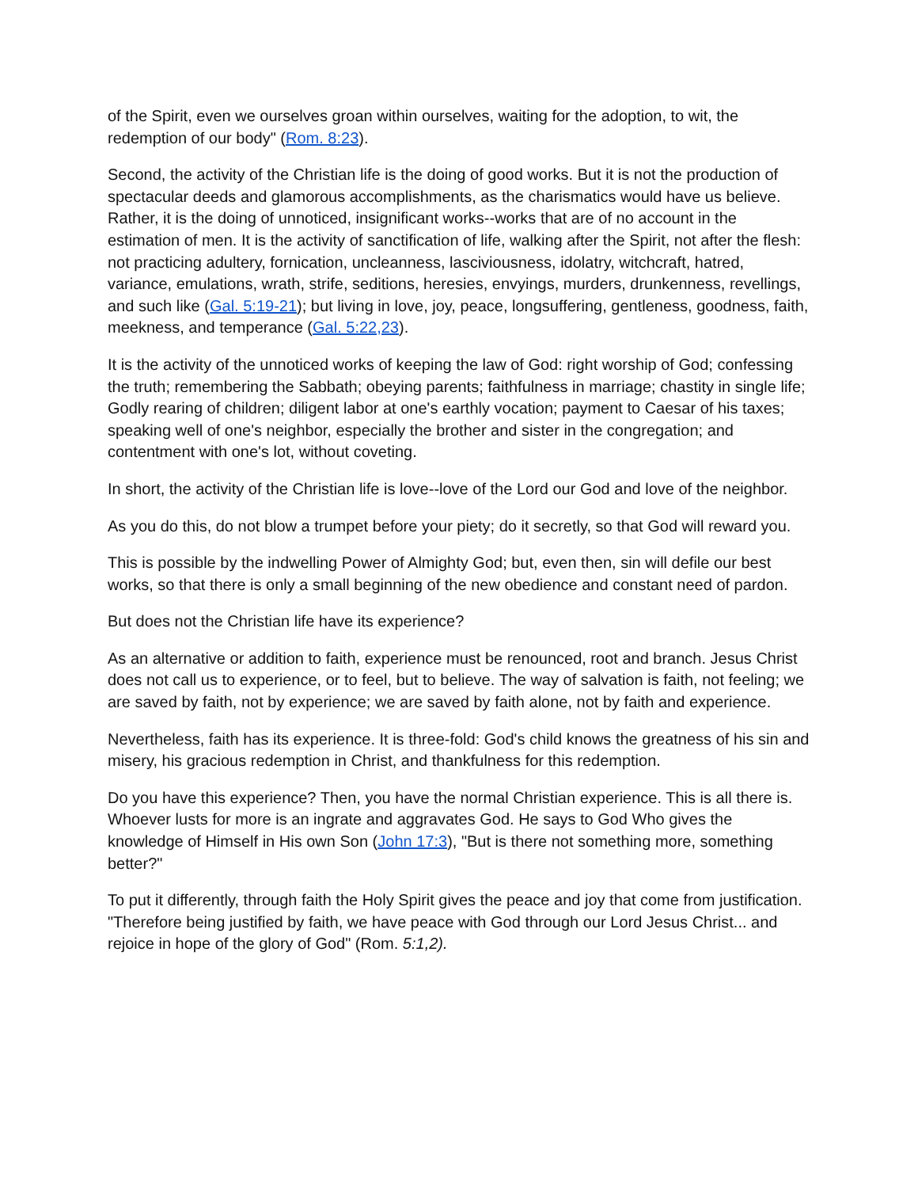of the Spirit, even we ourselves groan within ourselves, waiting for the adoption, to wit, the redemption of our body" (Rom. 8:23).
Second, the activity of the Christian life is the doing of good works. But it is not the production of spectacular deeds and glamorous accomplishments, as the charismatics would have us believe. Rather, it is the doing of unnoticed, insignificant works--works that are of no account in the estimation of men. It is the activity of sanctification of life, walking after the Spirit, not after the flesh: not practicing adultery, fornication, uncleanness, lasciviousness, idolatry, witchcraft, hatred, variance, emulations, wrath, strife, seditions, heresies, envyings, murders, drunkenness, revellings, and such like (Gal. 5:19-21); but living in love, joy, peace, longsuffering, gentleness, goodness, faith, meekness, and temperance (Gal. 5:22,23).
It is the activity of the unnoticed works of keeping the law of God: right worship of God; confessing the truth; remembering the Sabbath; obeying parents; faithfulness in marriage; chastity in single life; Godly rearing of children; diligent labor at one's earthly vocation; payment to Caesar of his taxes; speaking well of one's neighbor, especially the brother and sister in the congregation; and contentment with one's lot, without coveting.
In short, the activity of the Christian life is love--love of the Lord our God and love of the neighbor.
As you do this, do not blow a trumpet before your piety; do it secretly, so that God will reward you.
This is possible by the indwelling Power of Almighty God; but, even then, sin will defile our best works, so that there is only a small beginning of the new obedience and constant need of pardon.
But does not the Christian life have its experience?
As an alternative or addition to faith, experience must be renounced, root and branch. Jesus Christ does not call us to experience, or to feel, but to believe. The way of salvation is faith, not feeling; we are saved by faith, not by experience; we are saved by faith alone, not by faith and experience.
Nevertheless, faith has its experience. It is three-fold: God's child knows the greatness of his sin and misery, his gracious redemption in Christ, and thankfulness for this redemption.
Do you have this experience? Then, you have the normal Christian experience. This is all there is. Whoever lusts for more is an ingrate and aggravates God. He says to God Who gives the knowledge of Himself in His own Son (John 17:3), "But is there not something more, something better?"
To put it differently, through faith the Holy Spirit gives the peace and joy that come from justification. "Therefore being justified by faith, we have peace with God through our Lord Jesus Christ... and rejoice in hope of the glory of God" (Rom. 5:1,2).